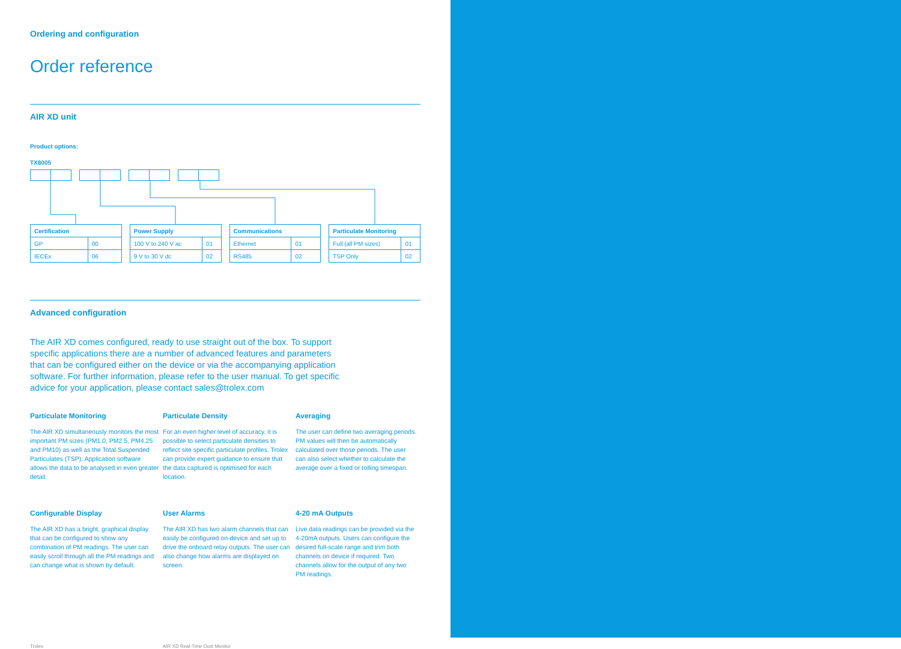Ordering and configuration
Order reference
AIR XD unit
Product options:
TX8005
| Certification | |
| --- | --- |
| GP | 00 |
| IECEx | 06 |
| Power Supply | |
| --- | --- |
| 100 V to 240 V ac | 01 |
| 9 V to 30 V dc | 02 |
| Communications | |
| --- | --- |
| Ethernet | 01 |
| RS485 | 02 |
| Particulate Monitoring | |
| --- | --- |
| Full (all PM sizes) | 01 |
| TSP Only | 02 |
Advanced configuration
The AIR XD comes configured, ready to use straight out of the box. To support specific applications there are a number of advanced features and parameters that can be configured either on the device or via the accompanying application software. For further information, please refer to the user manual. To get specific advice for your application, please contact sales@trolex.com
Particulate Monitoring
The AIR XD simultaneously monitors the most important PM sizes (PM1.0, PM2.5, PM4.25 and PM10) as well as the Total Suspended Particulates (TSP). Application software allows the data to be analysed in even greater detail.
Particulate Density
For an even higher level of accuracy, it is possible to select particulate densities to reflect site specific particulate profiles. Trolex can provide expert guidance to ensure that the data captured is optimised for each location.
Averaging
The user can define two averaging periods. PM values will then be automatically calculated over those periods. The user can also select whether to calculate the average over a fixed or rolling timespan.
Configurable Display
The AIR XD has a bright, graphical display that can be configured to show any combination of PM readings. The user can easily scroll through all the PM readings and can change what is shown by default.
User Alarms
The AIR XD has two alarm channels that can easily be configured on-device and set up to drive the onboard relay outputs. The user can also change how alarms are displayed on screen.
4-20 mA Outputs
Live data readings can be provided via the 4-20mA outputs. Users can configure the desired full-scale range and trim both channels on device if required. Two channels allow for the output of any two PM readings.
Trolex AIR XD Real-Time Dust Monitor